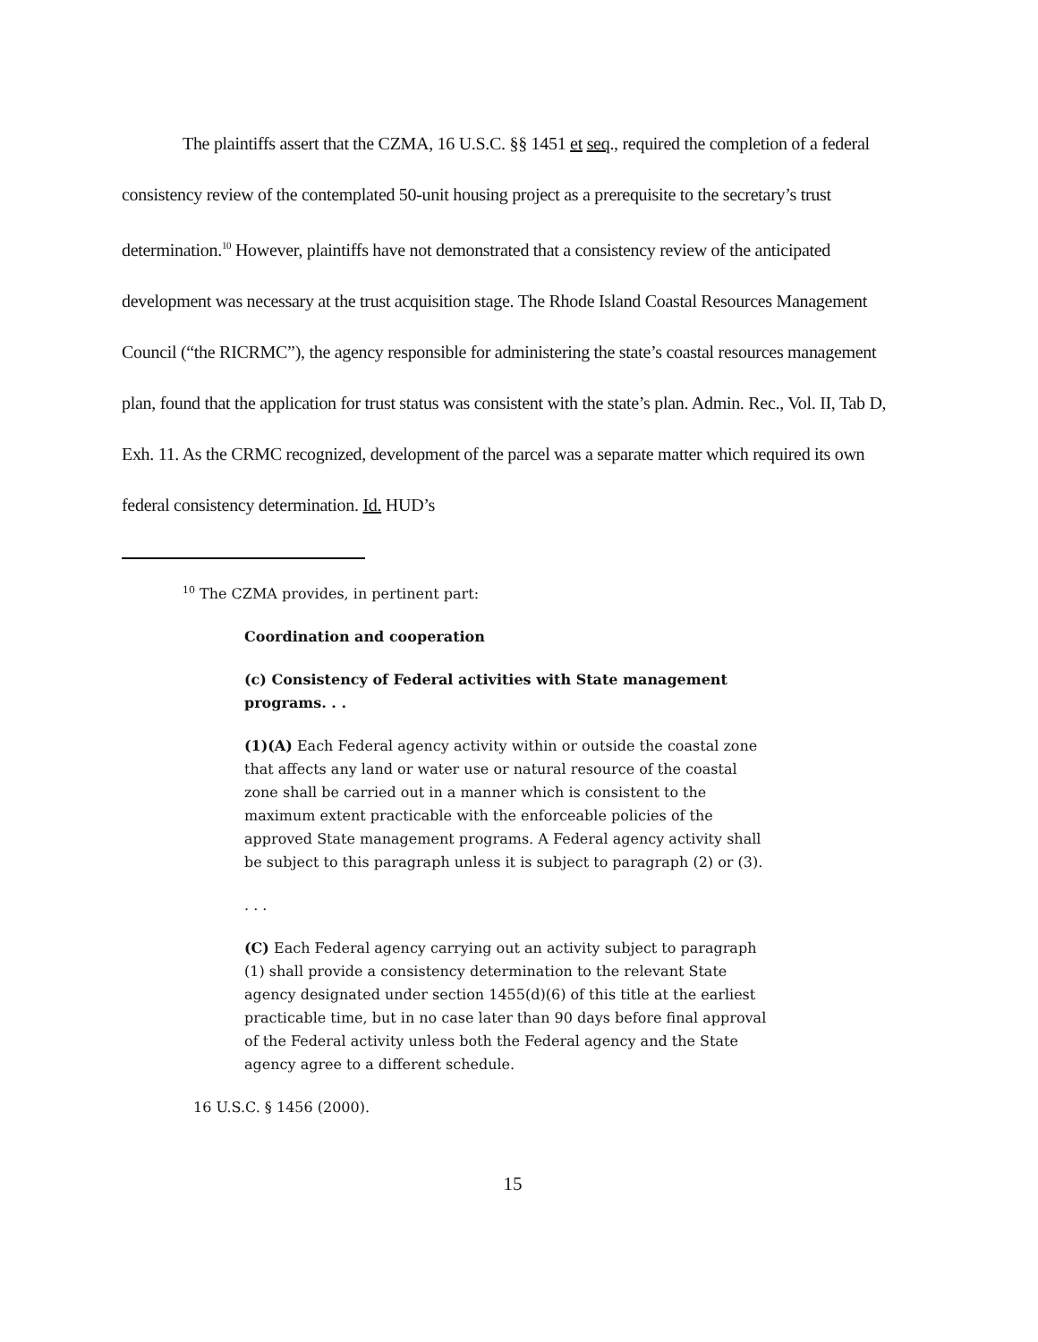The plaintiffs assert that the CZMA, 16 U.S.C. §§ 1451 et seq., required the completion of a federal consistency review of the contemplated 50-unit housing project as a prerequisite to the secretary’s trust determination.<sup>10</sup> However, plaintiffs have not demonstrated that a consistency review of the anticipated development was necessary at the trust acquisition stage. The Rhode Island Coastal Resources Management Council (“the RICRMC”), the agency responsible for administering the state’s coastal resources management plan, found that the application for trust status was consistent with the state’s plan. Admin. Rec., Vol. II, Tab D, Exh. 11. As the CRMC recognized, development of the parcel was a separate matter which required its own federal consistency determination. Id. HUD’s
<sup>10</sup> The CZMA provides, in pertinent part:
Coordination and cooperation
(c) Consistency of Federal activities with State management programs. . .
(1)(A) Each Federal agency activity within or outside the coastal zone that affects any land or water use or natural resource of the coastal zone shall be carried out in a manner which is consistent to the maximum extent practicable with the enforceable policies of the approved State management programs. A Federal agency activity shall be subject to this paragraph unless it is subject to paragraph (2) or (3).
. . .
(C) Each Federal agency carrying out an activity subject to paragraph (1) shall provide a consistency determination to the relevant State agency designated under section 1455(d)(6) of this title at the earliest practicable time, but in no case later than 90 days before final approval of the Federal activity unless both the Federal agency and the State agency agree to a different schedule.
16 U.S.C. § 1456 (2000).
15